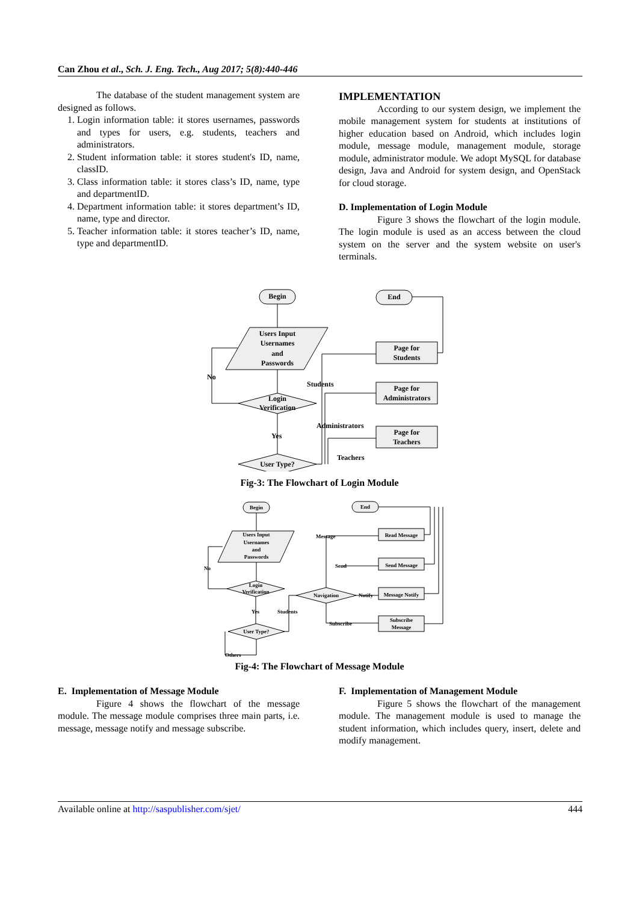Can Zhou et al., Sch. J. Eng. Tech., Aug 2017; 5(8):440-446
The database of the student management system are designed as follows.
1. Login information table: it stores usernames, passwords and types for users, e.g. students, teachers and administrators.
2. Student information table: it stores student's ID, name, classID.
3. Class information table: it stores class’s ID, name, type and departmentID.
4. Department information table: it stores department’s ID, name, type and director.
5. Teacher information table: it stores teacher’s ID, name, type and departmentID.
IMPLEMENTATION
According to our system design, we implement the mobile management system for students at institutions of higher education based on Android, which includes login module, message module, management module, storage module, administrator module. We adopt MySQL for database design, Java and Android for system design, and OpenStack for cloud storage.
D. Implementation of Login Module
Figure 3 shows the flowchart of the login module. The login module is used as an access between the cloud system on the server and the system website on user's terminals.
Begin
End
Users Input
Usernames
and
Passwords
Login
Verification
User Type?
No
Yes
Students
Administrators
Teachers
Page for
Students
Page for
Administrators
Page for
Teachers
Fig-3: The Flowchart of Login Module
Begin
End
Users Input
Usernames
and
Passwords
Login
Verification
Navigation
User Type?
No
Yes
Students
Others
Message
Send
Notify
Subscribe
Read Message
Send Message
Message Notify
Subscribe
Message
Fig-4: The Flowchart of Message Module
E. Implementation of Message Module
Figure 4 shows the flowchart of the message module. The message module comprises three main parts, i.e. message, message notify and message subscribe.
F. Implementation of Management Module
Figure 5 shows the flowchart of the management module. The management module is used to manage the student information, which includes query, insert, delete and modify management.
Available online at http://saspublisher.com/sjet/ 444